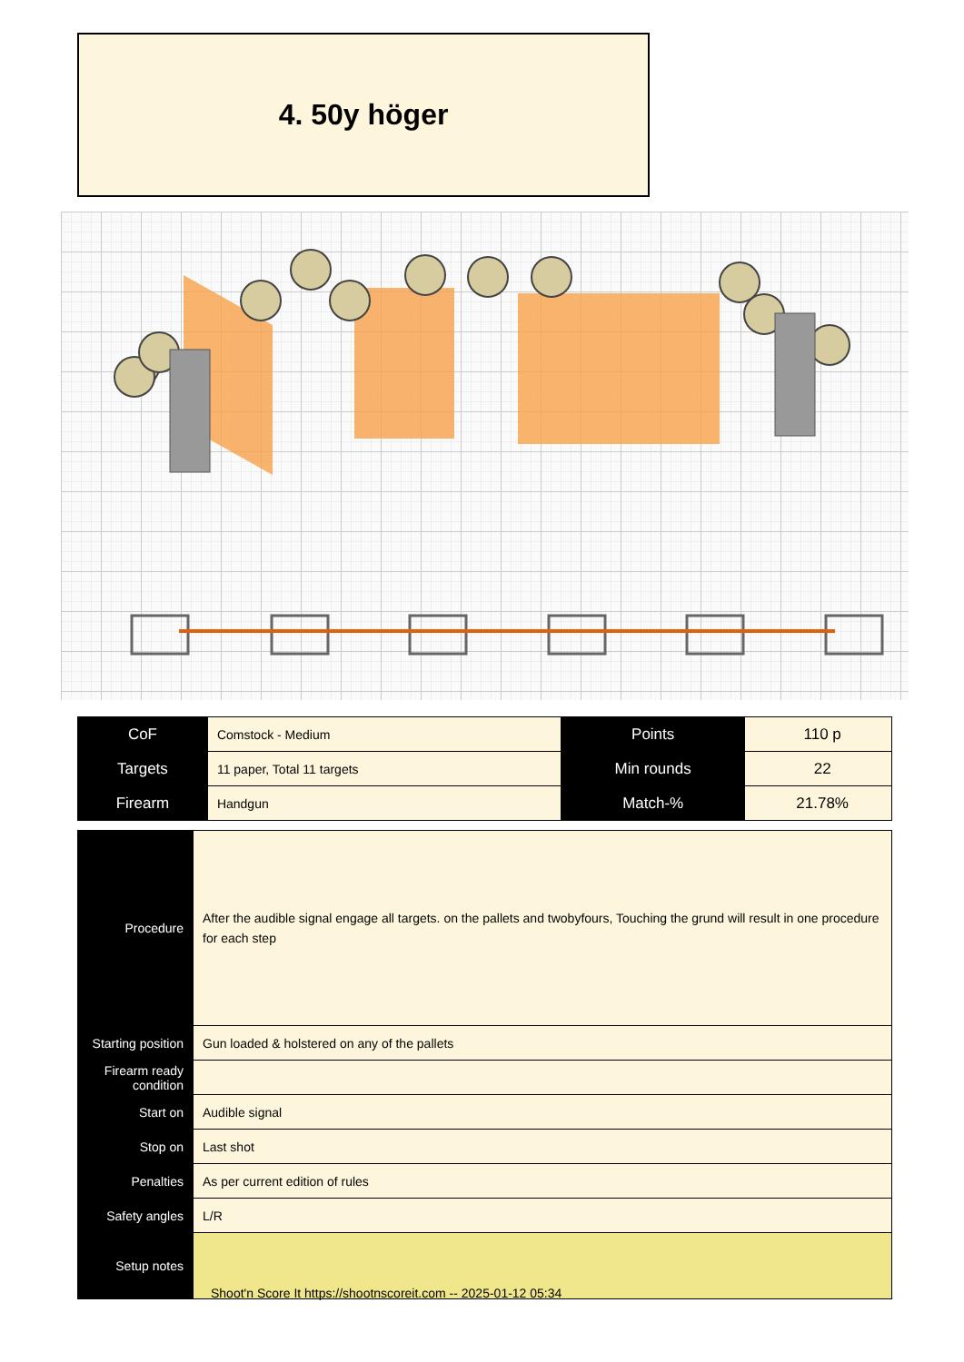4. 50y höger
| CoF | Comstock - Medium | Points | 110 p |
| Targets | 11 paper, Total 11 targets | Min rounds | 22 |
| Firearm | Handgun | Match-% | 21.78% |
| Procedure | After the audible signal engage all targets. on the pallets and twobyfours, Touching the grund will result in one procedure for each step |
| Starting position | Gun loaded & holstered on any of the pallets |
| Firearm ready condition | |
| Start on | Audible signal |
| Stop on | Last shot |
| Penalties | As per current edition of rules |
| Safety angles | L/R |
| Setup notes | |
Shoot'n Score It https://shootnscoreit.com -- 2025-01-12 05:34